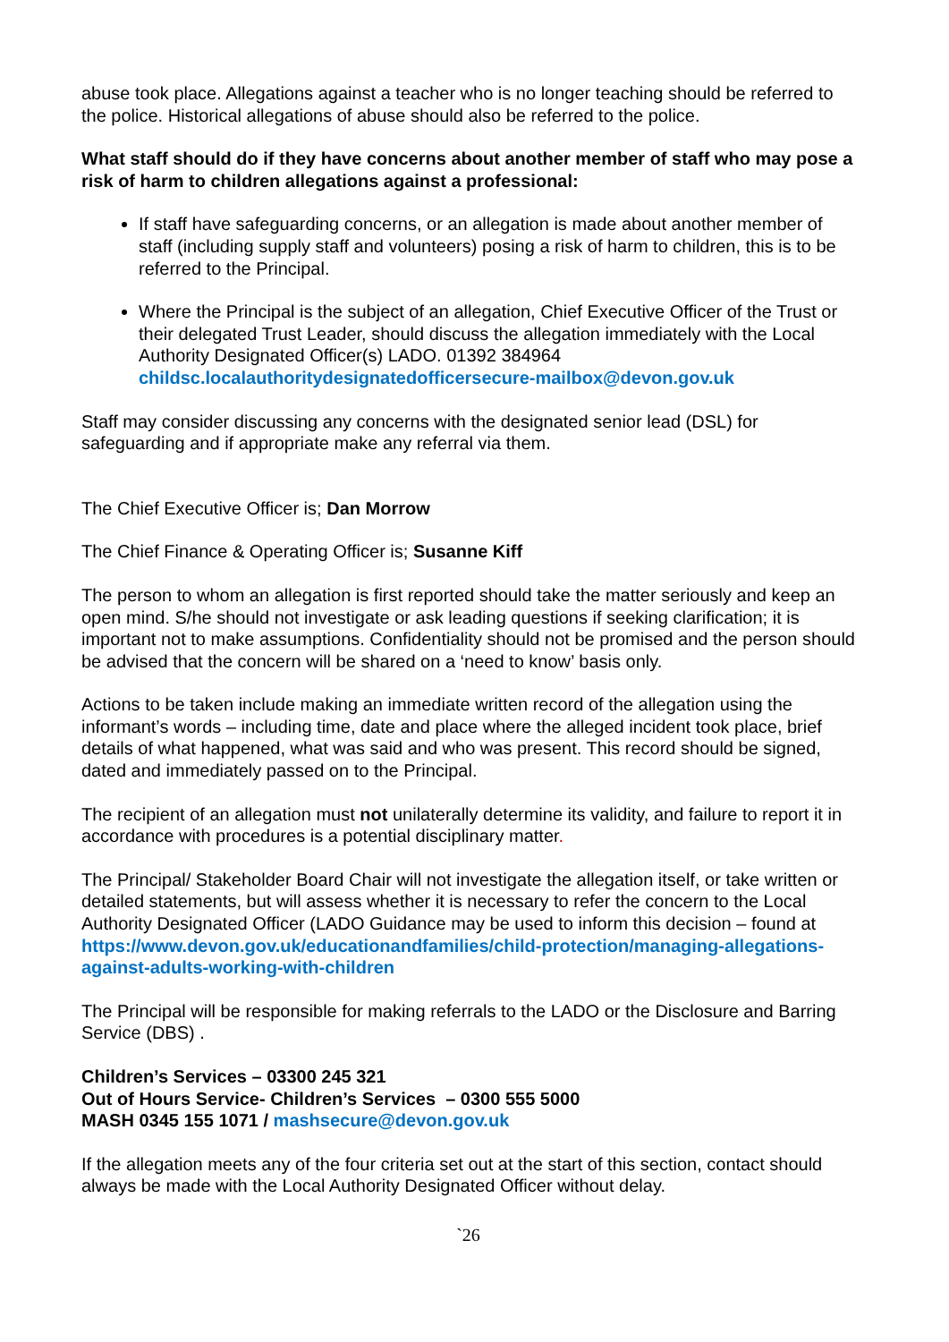abuse took place. Allegations against a teacher who is no longer teaching should be referred to the police. Historical allegations of abuse should also be referred to the police.
What staff should do if they have concerns about another member of staff who may pose a risk of harm to children allegations against a professional:
If staff have safeguarding concerns, or an allegation is made about another member of staff (including supply staff and volunteers) posing a risk of harm to children, this is to be referred to the Principal.
Where the Principal is the subject of an allegation, Chief Executive Officer of the Trust or their delegated Trust Leader, should discuss the allegation immediately with the Local Authority Designated Officer(s) LADO. 01392 384964 childsc.localauthoritydesignatedofficersecure-mailbox@devon.gov.uk
Staff may consider discussing any concerns with the designated senior lead (DSL) for safeguarding and if appropriate make any referral via them.
The Chief Executive Officer is; Dan Morrow
The Chief Finance & Operating Officer is; Susanne Kiff
The person to whom an allegation is first reported should take the matter seriously and keep an open mind. S/he should not investigate or ask leading questions if seeking clarification; it is important not to make assumptions. Confidentiality should not be promised and the person should be advised that the concern will be shared on a ‘need to know’ basis only.
Actions to be taken include making an immediate written record of the allegation using the informant’s words – including time, date and place where the alleged incident took place, brief details of what happened, what was said and who was present. This record should be signed, dated and immediately passed on to the Principal.
The recipient of an allegation must not unilaterally determine its validity, and failure to report it in accordance with procedures is a potential disciplinary matter.
The Principal/ Stakeholder Board Chair will not investigate the allegation itself, or take written or detailed statements, but will assess whether it is necessary to refer the concern to the Local Authority Designated Officer (LADO Guidance may be used to inform this decision – found at https://www.devon.gov.uk/educationandfamilies/child-protection/managing-allegations-against-adults-working-with-children
The Principal will be responsible for making referrals to the LADO or the Disclosure and Barring Service (DBS) .
Children’s Services – 03300 245 321
Out of Hours Service- Children’s Services – 0300 555 5000
MASH 0345 155 1071 / mashsecure@devon.gov.uk
If the allegation meets any of the four criteria set out at the start of this section, contact should always be made with the Local Authority Designated Officer without delay.
`26